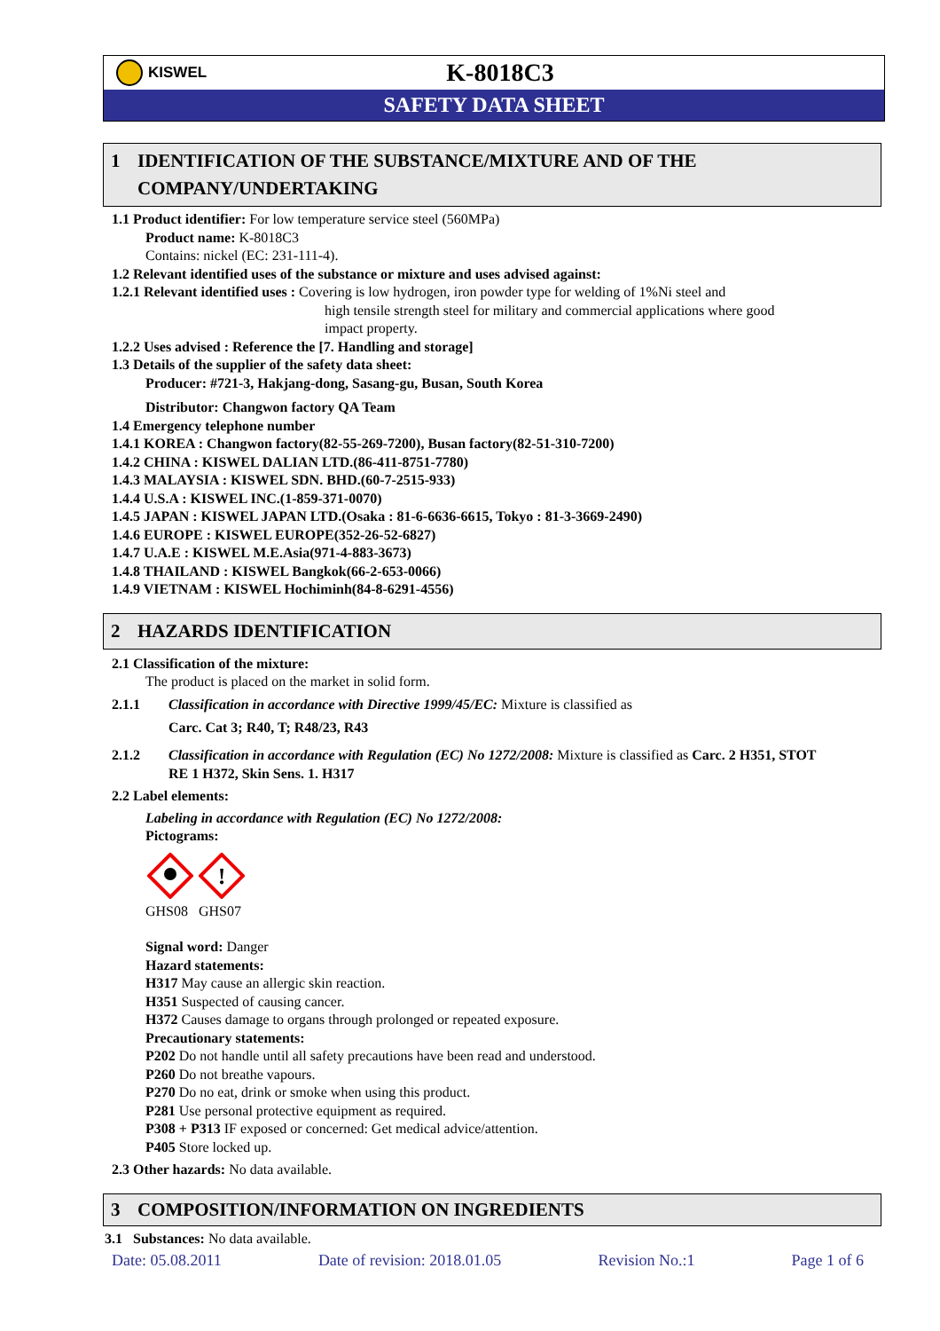KISWEL
K-8018C3
SAFETY DATA SHEET
1 IDENTIFICATION OF THE SUBSTANCE/MIXTURE AND OF THE
COMPANY/UNDERTAKING
1.1 Product identifier: For low temperature service steel (560MPa)
Product name: K-8018C3
Contains: nickel (EC: 231-111-4).
1.2 Relevant identified uses of the substance or mixture and uses advised against:
1.2.1 Relevant identified uses : Covering is low hydrogen, iron powder type for welding of 1%Ni steel and
high tensile strength steel for military and commercial applications where good
impact property.
1.2.2 Uses advised : Reference the [7. Handling and storage]
1.3 Details of the supplier of the safety data sheet:
Producer: #721-3, Hakjang-dong, Sasang-gu, Busan, South Korea
Distributor: Changwon factory QA Team
1.4 Emergency telephone number
1.4.1 KOREA : Changwon factory(82-55-269-7200), Busan factory(82-51-310-7200)
1.4.2 CHINA : KISWEL DALIAN LTD.(86-411-8751-7780)
1.4.3 MALAYSIA : KISWEL SDN. BHD.(60-7-2515-933)
1.4.4 U.S.A : KISWEL INC.(1-859-371-0070)
1.4.5 JAPAN : KISWEL JAPAN LTD.(Osaka : 81-6-6636-6615, Tokyo : 81-3-3669-2490)
1.4.6 EUROPE : KISWEL EUROPE(352-26-52-6827)
1.4.7 U.A.E : KISWEL M.E.Asia(971-4-883-3673)
1.4.8 THAILAND : KISWEL Bangkok(66-2-653-0066)
1.4.9 VIETNAM : KISWEL Hochiminh(84-8-6291-4556)
2 HAZARDS IDENTIFICATION
2.1 Classification of the mixture:
The product is placed on the market in solid form.
2.1.1 Classification in accordance with Directive 1999/45/EC: Mixture is classified as
Carc. Cat 3; R40, T; R48/23, R43
2.1.2 Classification in accordance with Regulation (EC) No 1272/2008: Mixture is classified as Carc. 2 H351, STOT RE 1 H372, Skin Sens. 1. H317
2.2 Label elements:
Labeling in accordance with Regulation (EC) No 1272/2008:
Pictograms:
!
GHS08 GHS07
Signal word: Danger
Hazard statements:
H317 May cause an allergic skin reaction.
H351 Suspected of causing cancer.
H372 Causes damage to organs through prolonged or repeated exposure.
Precautionary statements:
P202 Do not handle until all safety precautions have been read and understood.
P260 Do not breathe vapours.
P270 Do no eat, drink or smoke when using this product.
P281 Use personal protective equipment as required.
P308 + P313 IF exposed or concerned: Get medical advice/attention.
P405 Store locked up.
2.3 Other hazards: No data available.
3 COMPOSITION/INFORMATION ON INGREDIENTS
3.1 Substances: No data available.
Date: 05.08.2011 Date of revision: 2018.01.05 Revision No.:1 Page 1 of 6